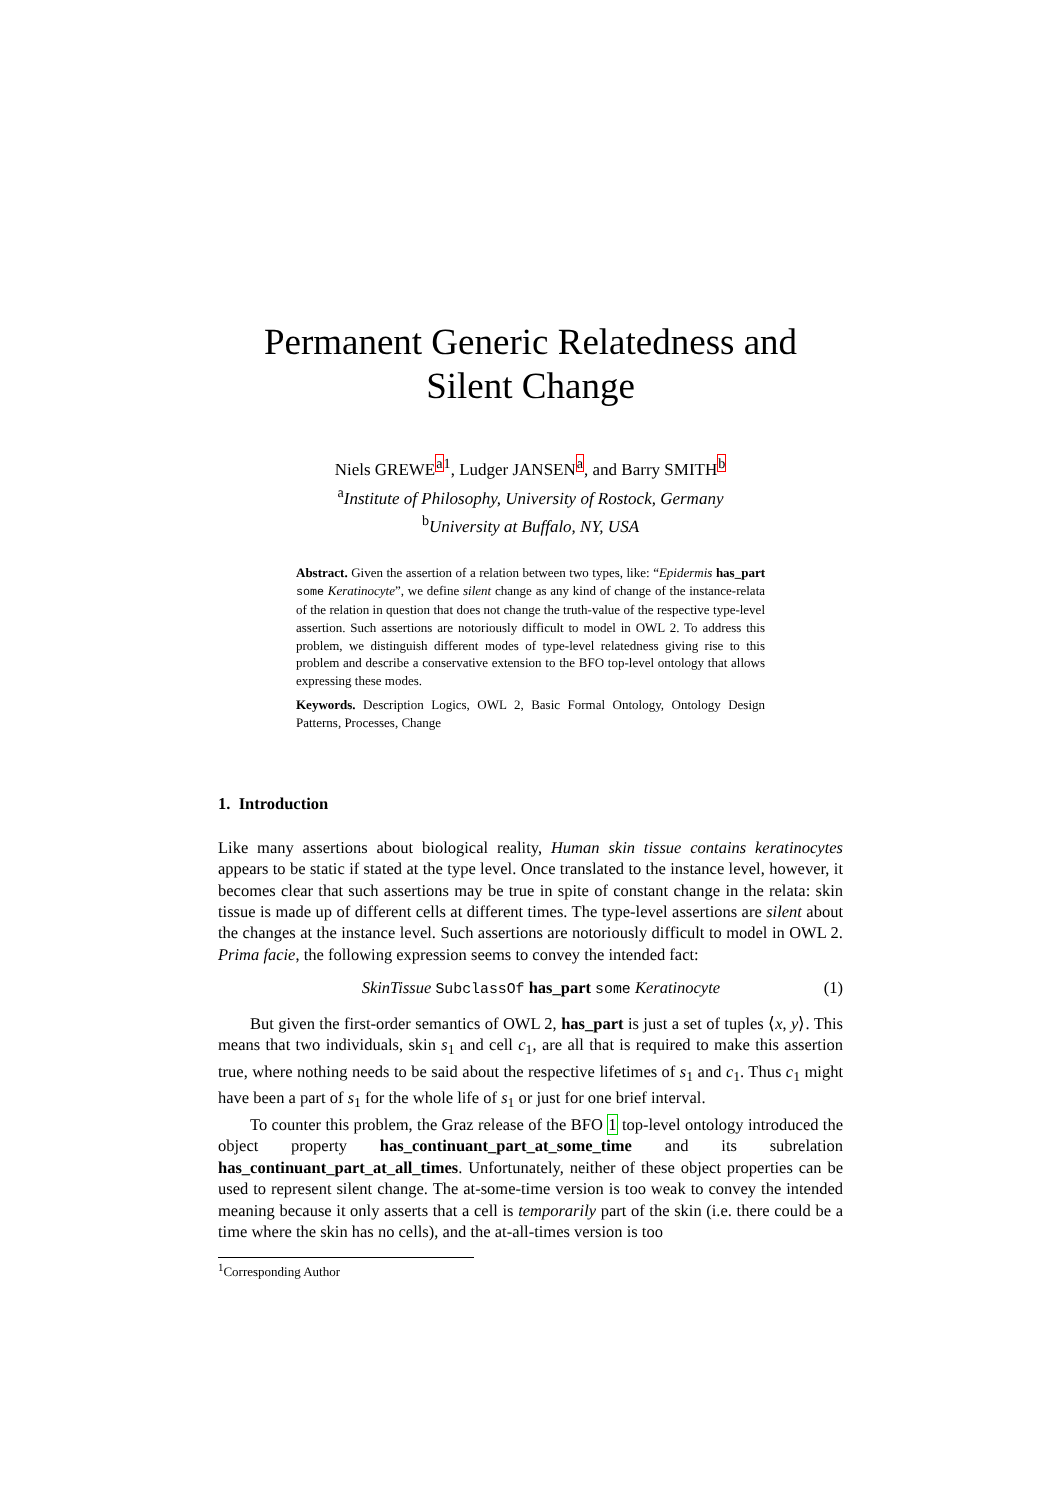Permanent Generic Relatedness and Silent Change
Niels GREWE<sup>a</sup><sup>1</sup>, Ludger JANSEN<sup>a</sup>, and Barry SMITH<sup>b</sup>
<sup>a</sup> Institute of Philosophy, University of Rostock, Germany
<sup>b</sup> University at Buffalo, NY, USA
Abstract. Given the assertion of a relation between two types, like: “Epidermis has_part some Keratinocyte”, we define silent change as any kind of change of the instance-relata of the relation in question that does not change the truth-value of the respective type-level assertion. Such assertions are notoriously difficult to model in OWL 2. To address this problem, we distinguish different modes of type-level relatedness giving rise to this problem and describe a conservative extension to the BFO top-level ontology that allows expressing these modes.
Keywords. Description Logics, OWL 2, Basic Formal Ontology, Ontology Design Patterns, Processes, Change
1. Introduction
Like many assertions about biological reality, Human skin tissue contains keratinocytes appears to be static if stated at the type level. Once translated to the instance level, however, it becomes clear that such assertions may be true in spite of constant change in the relata: skin tissue is made up of different cells at different times. The type-level assertions are silent about the changes at the instance level. Such assertions are notoriously difficult to model in OWL 2. Prima facie, the following expression seems to convey the intended fact:
SkinTissue SubclassOf has_part some Keratinocyte (1)
But given the first-order semantics of OWL 2, has_part is just a set of tuples ⟨x, y⟩. This means that two individuals, skin s<sub>1</sub> and cell c<sub>1</sub>, are all that is required to make this assertion true, where nothing needs to be said about the respective lifetimes of s<sub>1</sub> and c<sub>1</sub>. Thus c<sub>1</sub> might have been a part of s<sub>1</sub> for the whole life of s<sub>1</sub> or just for one brief interval.
To counter this problem, the Graz release of the BFO 1 top-level ontology introduced the object property has_continuant_part_at_some_time and its subrelation has_continuant_part_at_all_times. Unfortunately, neither of these object properties can be used to represent silent change. The at-some-time version is too weak to convey the intended meaning because it only asserts that a cell is temporarily part of the skin (i.e. there could be a time where the skin has no cells), and the at-all-times version is too
<sup>1</sup> Corresponding Author